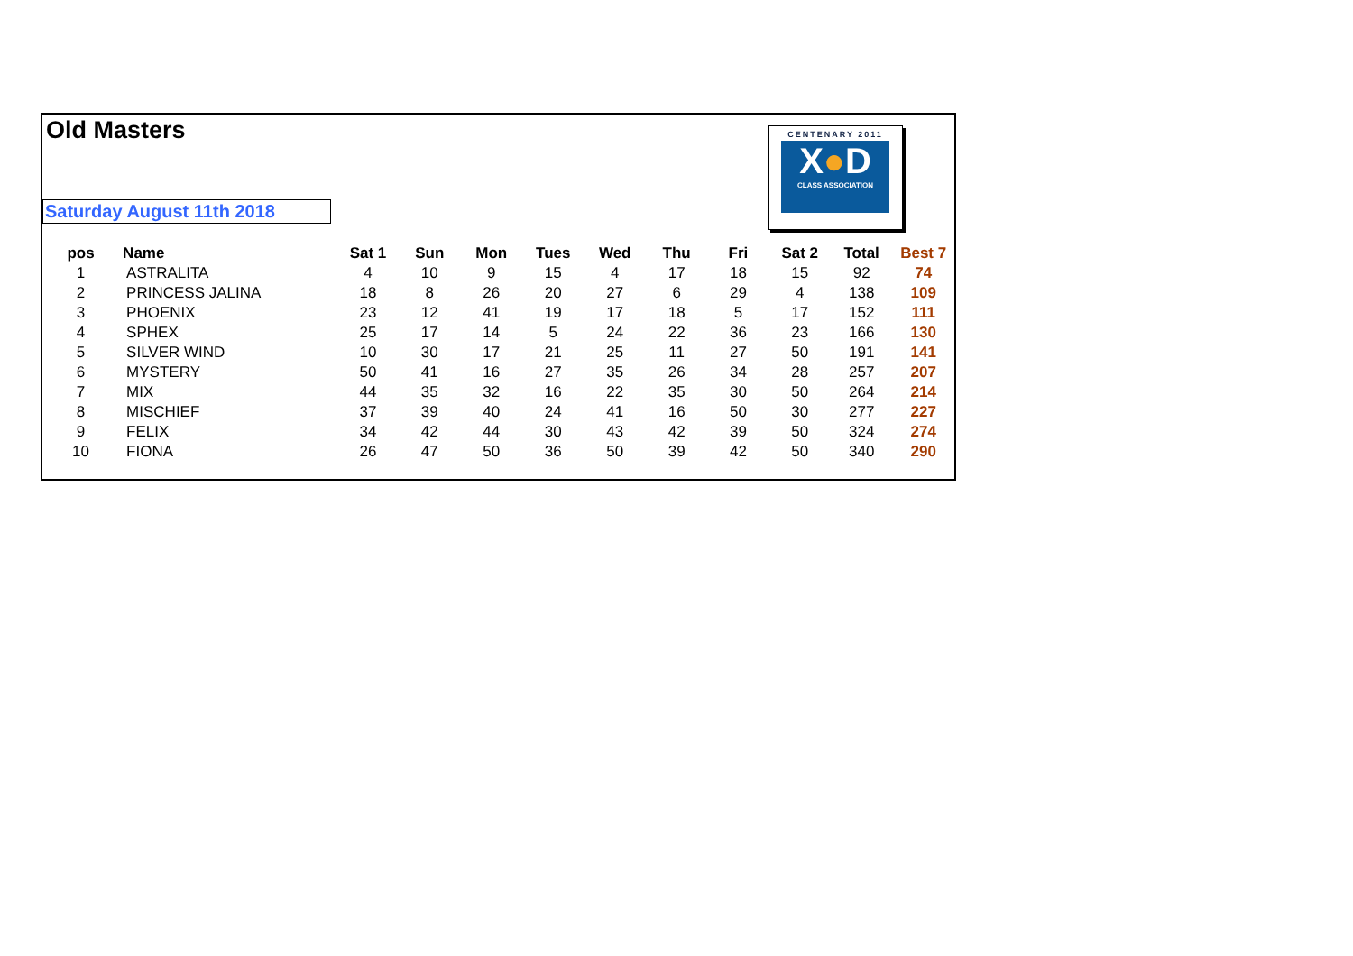Old Masters
Saturday August 11th 2018
CENTENARY 2011
X●D
CLASS ASSOCIATION
| pos | Name | Sat 1 | Sun | Mon | Tues | Wed | Thu | Fri | Sat 2 | Total | Best 7 |
| --- | --- | --- | --- | --- | --- | --- | --- | --- | --- | --- | --- |
| 1 | ASTRALITA | 4 | 10 | 9 | 15 | 4 | 17 | 18 | 15 | 92 | 74 |
| 2 | PRINCESS JALINA | 18 | 8 | 26 | 20 | 27 | 6 | 29 | 4 | 138 | 109 |
| 3 | PHOENIX | 23 | 12 | 41 | 19 | 17 | 18 | 5 | 17 | 152 | 111 |
| 4 | SPHEX | 25 | 17 | 14 | 5 | 24 | 22 | 36 | 23 | 166 | 130 |
| 5 | SILVER WIND | 10 | 30 | 17 | 21 | 25 | 11 | 27 | 50 | 191 | 141 |
| 6 | MYSTERY | 50 | 41 | 16 | 27 | 35 | 26 | 34 | 28 | 257 | 207 |
| 7 | MIX | 44 | 35 | 32 | 16 | 22 | 35 | 30 | 50 | 264 | 214 |
| 8 | MISCHIEF | 37 | 39 | 40 | 24 | 41 | 16 | 50 | 30 | 277 | 227 |
| 9 | FELIX | 34 | 42 | 44 | 30 | 43 | 42 | 39 | 50 | 324 | 274 |
| 10 | FIONA | 26 | 47 | 50 | 36 | 50 | 39 | 42 | 50 | 340 | 290 |